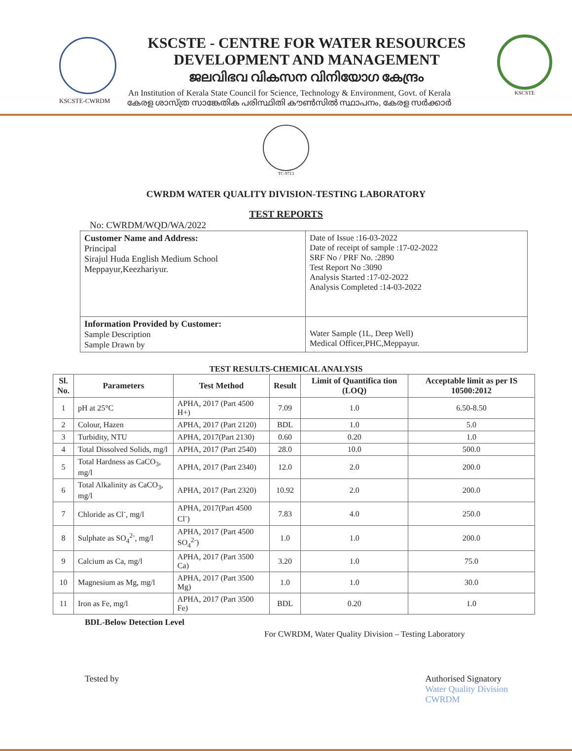KSCSTE-CWRDM
KSCSTE - CENTRE FOR WATER RESOURCES
DEVELOPMENT AND MANAGEMENT
ജലവിഭവ വികസന വിനിയോഗ കേന്ദ്രം
An Institution of Kerala State Council for Science, Technology & Environment, Govt. of Kerala
കേരള ശാസ്ത്ര സാങ്കേതിക പരിസ്ഥിതി കൗൺസിൽ സ്ഥാപനം, കേരള സർക്കാർ
KSCSTE
TC-9713
CWRDM WATER QUALITY DIVISION-TESTING LABORATORY
TEST REPORTS
No: CWRDM/WQD/WA/2022
| Customer Name and Address: Principal Sirajul Huda English Medium School Meppayur,Keezhariyur. | Date of Issue :16-03-2022 Date of receipt of sample :17-02-2022 SRF No / PRF No. :2890 Test Report No :3090 Analysis Started :17-02-2022 Analysis Completed :14-03-2022 |
| Information Provided by Customer: Sample Description Sample Drawn by | Water Sample (1L, Deep Well) Medical Officer,PHC,Meppayur. |
TEST RESULTS-CHEMICAL ANALYSIS
| Sl. No. | Parameters | Test Method | Result | Limit of Quantifica tion (LOQ) | Acceptable limit as per IS 10500:2012 |
| --- | --- | --- | --- | --- | --- |
| 1 | pH at 25°C | APHA, 2017 (Part 4500 H+) | 7.09 | 1.0 | 6.50-8.50 |
| 2 | Colour, Hazen | APHA, 2017 (Part 2120) | BDL | 1.0 | 5.0 |
| 3 | Turbidity, NTU | APHA, 2017(Part 2130) | 0.60 | 0.20 | 1.0 |
| 4 | Total Dissolved Solids, mg/l | APHA, 2017 (Part 2540) | 28.0 | 10.0 | 500.0 |
| 5 | Total Hardness as CaCO<sub>3</sub>, mg/l | APHA, 2017 (Part 2340) | 12.0 | 2.0 | 200.0 |
| 6 | Total Alkalinity as CaCO<sub>3</sub>, mg/l | APHA, 2017 (Part 2320) | 10.92 | 2.0 | 200.0 |
| 7 | Chloride as Cl<sup>-</sup>, mg/l | APHA, 2017(Part 4500 Cl<sup>-</sup>) | 7.83 | 4.0 | 250.0 |
| 8 | Sulphate as SO<sub>4</sub><sup>2-</sup>, mg/l | APHA, 2017 (Part 4500 SO<sub>4</sub><sup>2-</sup>) | 1.0 | 1.0 | 200.0 |
| 9 | Calcium as Ca, mg/l | APHA, 2017 (Part 3500 Ca) | 3.20 | 1.0 | 75.0 |
| 10 | Magnesium as Mg, mg/l | APHA, 2017 (Part 3500 Mg) | 1.0 | 1.0 | 30.0 |
| 11 | Iron as Fe, mg/l | APHA, 2017 (Part 3500 Fe) | BDL | 0.20 | 1.0 |
BDL-Below Detection Level
For CWRDM, Water Quality Division – Testing Laboratory
Tested by Authorised Signatory
Water Quality Division
CWRDM